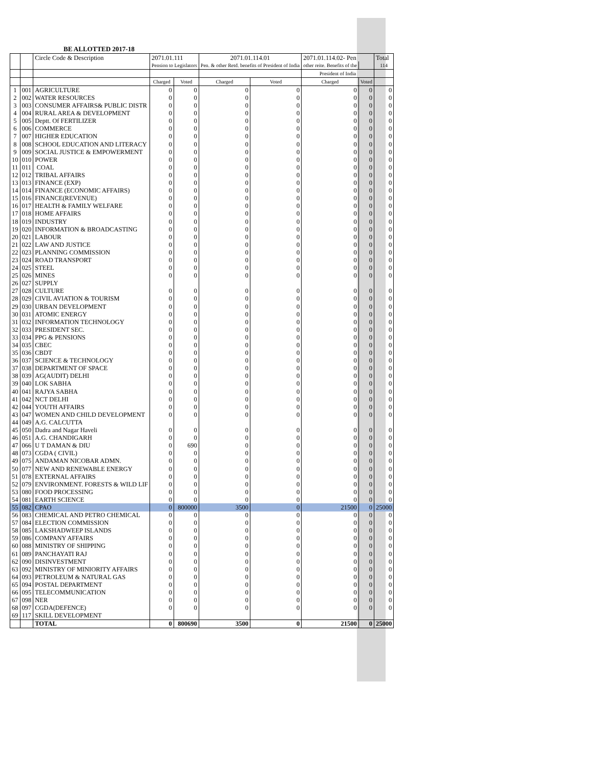BE ALLOTTED 2017-18
| | | Circle Code & Description | 2071.01.111 | | 2071.01.114.01 | | 2071.01.114.02- Pen | | Total |
| | | | Pension to Legislators | | Pen. & other Retd. benefits of President of India | | other reite. Benefits of the | | 114 |
| | | | | | | | President of India | | |
| | | | Charged | Voted | Charged | Voted | Charged | Voted | |
| 1 | 001 | AGRICULTURE | 0 | 0 | 0 | 0 | 0 | 0 | 0 |
| 2 | 002 | WATER RESOURCES | 0 | 0 | 0 | 0 | 0 | 0 | 0 |
| 3 | 003 | CONSUMER AFFAIRS& PUBLIC DISTR | 0 | 0 | 0 | 0 | 0 | 0 | 0 |
| 4 | 004 | RURAL AREA & DEVELOPMENT | 0 | 0 | 0 | 0 | 0 | 0 | 0 |
| 5 | 005 | Deptt. Of FERTILIZER | 0 | 0 | 0 | 0 | 0 | 0 | 0 |
| 6 | 006 | COMMERCE | 0 | 0 | 0 | 0 | 0 | 0 | 0 |
| 7 | 007 | HIGHER EDUCATION | 0 | 0 | 0 | 0 | 0 | 0 | 0 |
| 8 | 008 | SCHOOL EDUCATION AND LITERACY | 0 | 0 | 0 | 0 | 0 | 0 | 0 |
| 9 | 009 | SOCIAL JUSTICE & EMPOWERMENT | 0 | 0 | 0 | 0 | 0 | 0 | 0 |
| 10 | 010 | POWER | 0 | 0 | 0 | 0 | 0 | 0 | 0 |
| 11 | 011 | COAL | 0 | 0 | 0 | 0 | 0 | 0 | 0 |
| 12 | 012 | TRIBAL AFFAIRS | 0 | 0 | 0 | 0 | 0 | 0 | 0 |
| 13 | 013 | FINANCE (EXP) | 0 | 0 | 0 | 0 | 0 | 0 | 0 |
| 14 | 014 | FINANCE (ECONOMIC AFFAIRS) | 0 | 0 | 0 | 0 | 0 | 0 | 0 |
| 15 | 016 | FINANCE(REVENUE) | 0 | 0 | 0 | 0 | 0 | 0 | 0 |
| 16 | 017 | HEALTH & FAMILY WELFARE | 0 | 0 | 0 | 0 | 0 | 0 | 0 |
| 17 | 018 | HOME AFFAIRS | 0 | 0 | 0 | 0 | 0 | 0 | 0 |
| 18 | 019 | INDUSTRY | 0 | 0 | 0 | 0 | 0 | 0 | 0 |
| 19 | 020 | INFORMATION & BROADCASTING | 0 | 0 | 0 | 0 | 0 | 0 | 0 |
| 20 | 021 | LABOUR | 0 | 0 | 0 | 0 | 0 | 0 | 0 |
| 21 | 022 | LAW AND JUSTICE | 0 | 0 | 0 | 0 | 0 | 0 | 0 |
| 22 | 023 | PLANNING COMMISSION | 0 | 0 | 0 | 0 | 0 | 0 | 0 |
| 23 | 024 | ROAD TRANSPORT | 0 | 0 | 0 | 0 | 0 | 0 | 0 |
| 24 | 025 | STEEL | 0 | 0 | 0 | 0 | 0 | 0 | 0 |
| 25 | 026 | MINES | 0 | 0 | 0 | 0 | 0 | 0 | 0 |
| 26 | 027 | SUPPLY | | | | | | | |
| 27 | 028 | CULTURE | 0 | 0 | 0 | 0 | 0 | 0 | 0 |
| 28 | 029 | CIVIL AVIATION & TOURISM | 0 | 0 | 0 | 0 | 0 | 0 | 0 |
| 29 | 030 | URBAN DEVELOPMENT | 0 | 0 | 0 | 0 | 0 | 0 | 0 |
| 30 | 031 | ATOMIC ENERGY | 0 | 0 | 0 | 0 | 0 | 0 | 0 |
| 31 | 032 | INFORMATION TECHNOLOGY | 0 | 0 | 0 | 0 | 0 | 0 | 0 |
| 32 | 033 | PRESIDENT SEC. | 0 | 0 | 0 | 0 | 0 | 0 | 0 |
| 33 | 034 | PPG & PENSIONS | 0 | 0 | 0 | 0 | 0 | 0 | 0 |
| 34 | 035 | CBEC | 0 | 0 | 0 | 0 | 0 | 0 | 0 |
| 35 | 036 | CBDT | 0 | 0 | 0 | 0 | 0 | 0 | 0 |
| 36 | 037 | SCIENCE & TECHNOLOGY | 0 | 0 | 0 | 0 | 0 | 0 | 0 |
| 37 | 038 | DEPARTMENT OF SPACE | 0 | 0 | 0 | 0 | 0 | 0 | 0 |
| 38 | 039 | AG(AUDIT) DELHI | 0 | 0 | 0 | 0 | 0 | 0 | 0 |
| 39 | 040 | LOK SABHA | 0 | 0 | 0 | 0 | 0 | 0 | 0 |
| 40 | 041 | RAJYA SABHA | 0 | 0 | 0 | 0 | 0 | 0 | 0 |
| 41 | 042 | NCT DELHI | 0 | 0 | 0 | 0 | 0 | 0 | 0 |
| 42 | 044 | YOUTH AFFAIRS | 0 | 0 | 0 | 0 | 0 | 0 | 0 |
| 43 | 047 | WOMEN AND CHILD DEVELOPMENT | 0 | 0 | 0 | 0 | 0 | 0 | 0 |
| 44 | 049 | A.G. CALCUTTA | | | | | | | |
| 45 | 050 | Dadra and Nagar Haveli | 0 | 0 | 0 | 0 | 0 | 0 | 0 |
| 46 | 051 | A.G. CHANDIGARH | 0 | 0 | 0 | 0 | 0 | 0 | 0 |
| 47 | 066 | U T DAMAN & DIU | 0 | 690 | 0 | 0 | 0 | 0 | 0 |
| 48 | 073 | CGDA ( CIVIL) | 0 | 0 | 0 | 0 | 0 | 0 | 0 |
| 49 | 075 | ANDAMAN NICOBAR ADMN. | 0 | 0 | 0 | 0 | 0 | 0 | 0 |
| 50 | 077 | NEW AND RENEWABLE ENERGY | 0 | 0 | 0 | 0 | 0 | 0 | 0 |
| 51 | 078 | EXTERNAL AFFAIRS | 0 | 0 | 0 | 0 | 0 | 0 | 0 |
| 52 | 079 | ENVIRONMENT. FORESTS & WILD LIF | 0 | 0 | 0 | 0 | 0 | 0 | 0 |
| 53 | 080 | FOOD PROCESSING | 0 | 0 | 0 | 0 | 0 | 0 | 0 |
| 54 | 081 | EARTH SCIENCE | 0 | 0 | 0 | 0 | 0 | 0 | 0 |
| 55 | 082 | CPAO | 0 | 800000 | 3500 | 0 | 21500 | 0 | 25000 |
| 56 | 083 | CHEMICAL AND PETRO CHEMICAL | 0 | 0 | 0 | 0 | 0 | 0 | 0 |
| 57 | 084 | ELECTION COMMISSION | 0 | 0 | 0 | 0 | 0 | 0 | 0 |
| 58 | 085 | LAKSHADWEEP ISLANDS | 0 | 0 | 0 | 0 | 0 | 0 | 0 |
| 59 | 086 | COMPANY AFFAIRS | 0 | 0 | 0 | 0 | 0 | 0 | 0 |
| 60 | 088 | MINISTRY OF SHIPPING | 0 | 0 | 0 | 0 | 0 | 0 | 0 |
| 61 | 089 | PANCHAYATI RAJ | 0 | 0 | 0 | 0 | 0 | 0 | 0 |
| 62 | 090 | DISINVESTMENT | 0 | 0 | 0 | 0 | 0 | 0 | 0 |
| 63 | 092 | MINISTRY OF MINIORITY AFFAIRS | 0 | 0 | 0 | 0 | 0 | 0 | 0 |
| 64 | 093 | PETROLEUM & NATURAL GAS | 0 | 0 | 0 | 0 | 0 | 0 | 0 |
| 65 | 094 | POSTAL DEPARTMENT | 0 | 0 | 0 | 0 | 0 | 0 | 0 |
| 66 | 095 | TELECOMMUNICATION | 0 | 0 | 0 | 0 | 0 | 0 | 0 |
| 67 | 098 | NER | 0 | 0 | 0 | 0 | 0 | 0 | 0 |
| 68 | 097 | CGDA(DEFENCE) | 0 | 0 | 0 | 0 | 0 | 0 | 0 |
| 69 | 117 | SKILL DEVELOPMENT | | | | | | | |
| | | TOTAL | 0 | 800690 | 3500 | 0 | 21500 | 0 | 25000 |